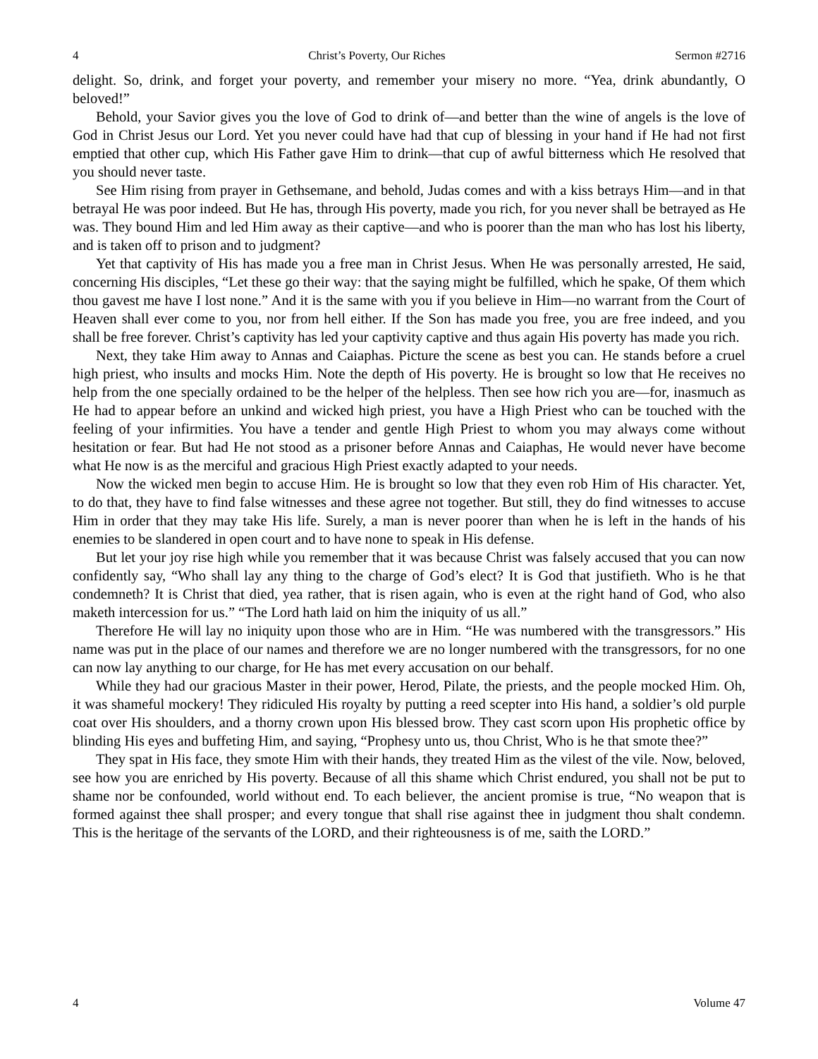4 Christ’s Poverty, Our Riches Sermon #2716
delight. So, drink, and forget your poverty, and remember your misery no more. “Yea, drink abundantly, O beloved!”
Behold, your Savior gives you the love of God to drink of—and better than the wine of angels is the love of God in Christ Jesus our Lord. Yet you never could have had that cup of blessing in your hand if He had not first emptied that other cup, which His Father gave Him to drink—that cup of awful bitterness which He resolved that you should never taste.
See Him rising from prayer in Gethsemane, and behold, Judas comes and with a kiss betrays Him—and in that betrayal He was poor indeed. But He has, through His poverty, made you rich, for you never shall be betrayed as He was. They bound Him and led Him away as their captive—and who is poorer than the man who has lost his liberty, and is taken off to prison and to judgment?
Yet that captivity of His has made you a free man in Christ Jesus. When He was personally arrested, He said, concerning His disciples, “Let these go their way: that the saying might be fulfilled, which he spake, Of them which thou gavest me have I lost none.” And it is the same with you if you believe in Him—no warrant from the Court of Heaven shall ever come to you, nor from hell either. If the Son has made you free, you are free indeed, and you shall be free forever. Christ’s captivity has led your captivity captive and thus again His poverty has made you rich.
Next, they take Him away to Annas and Caiaphas. Picture the scene as best you can. He stands before a cruel high priest, who insults and mocks Him. Note the depth of His poverty. He is brought so low that He receives no help from the one specially ordained to be the helper of the helpless. Then see how rich you are—for, inasmuch as He had to appear before an unkind and wicked high priest, you have a High Priest who can be touched with the feeling of your infirmities. You have a tender and gentle High Priest to whom you may always come without hesitation or fear. But had He not stood as a prisoner before Annas and Caiaphas, He would never have become what He now is as the merciful and gracious High Priest exactly adapted to your needs.
Now the wicked men begin to accuse Him. He is brought so low that they even rob Him of His character. Yet, to do that, they have to find false witnesses and these agree not together. But still, they do find witnesses to accuse Him in order that they may take His life. Surely, a man is never poorer than when he is left in the hands of his enemies to be slandered in open court and to have none to speak in His defense.
But let your joy rise high while you remember that it was because Christ was falsely accused that you can now confidently say, “Who shall lay any thing to the charge of God’s elect? It is God that justifieth. Who is he that condemneth? It is Christ that died, yea rather, that is risen again, who is even at the right hand of God, who also maketh intercession for us.” “The Lord hath laid on him the iniquity of us all.”
Therefore He will lay no iniquity upon those who are in Him. “He was numbered with the transgressors.” His name was put in the place of our names and therefore we are no longer numbered with the transgressors, for no one can now lay anything to our charge, for He has met every accusation on our behalf.
While they had our gracious Master in their power, Herod, Pilate, the priests, and the people mocked Him. Oh, it was shameful mockery! They ridiculed His royalty by putting a reed scepter into His hand, a soldier’s old purple coat over His shoulders, and a thorny crown upon His blessed brow. They cast scorn upon His prophetic office by blinding His eyes and buffeting Him, and saying, “Prophesy unto us, thou Christ, Who is he that smote thee?”
They spat in His face, they smote Him with their hands, they treated Him as the vilest of the vile. Now, beloved, see how you are enriched by His poverty. Because of all this shame which Christ endured, you shall not be put to shame nor be confounded, world without end. To each believer, the ancient promise is true, “No weapon that is formed against thee shall prosper; and every tongue that shall rise against thee in judgment thou shalt condemn. This is the heritage of the servants of the LORD, and their righteousness is of me, saith the LORD.”
4 Volume 47